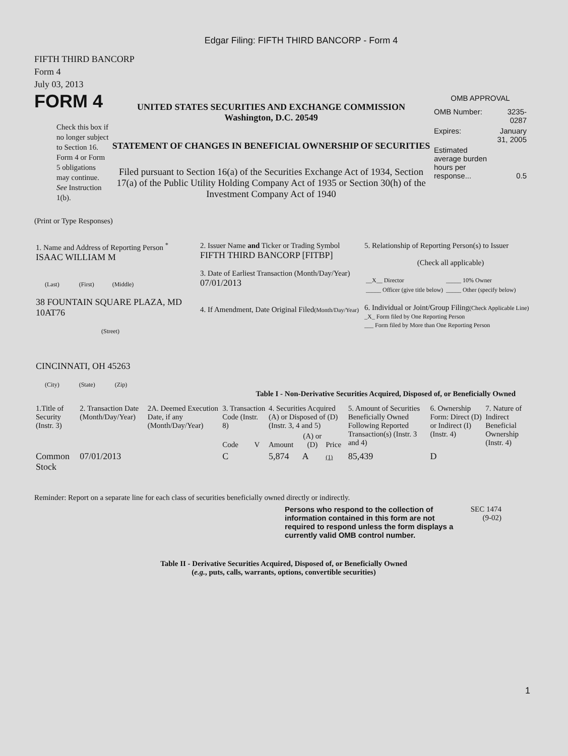Edgar Filing: FIFTH THIRD BANCORP - Form 4
FIFTH THIRD BANCORP
Form 4
July 03, 2013
FORM 4
Check this box if no longer subject to Section 16. Form 4 or Form 5 obligations may continue. See Instruction 1(b).
UNITED STATES SECURITIES AND EXCHANGE COMMISSION
Washington, D.C. 20549
STATEMENT OF CHANGES IN BENEFICIAL OWNERSHIP OF SECURITIES
Filed pursuant to Section 16(a) of the Securities Exchange Act of 1934, Section 17(a) of the Public Utility Holding Company Act of 1935 or Section 30(h) of the Investment Company Act of 1940
OMB APPROVAL
| OMB Number: | 3235-0287 |
| Expires: | January 31, 2005 |
| Estimated average burden hours per response... | 0.5 |
(Print or Type Responses)
| 1. Name and Address of Reporting Person <sup>*</sup> ISAAC WILLIAM M (Last) (First) (Middle) 38 FOUNTAIN SQUARE PLAZA, MD 10AT76 (Street) CINCINNATI, OH 45263 (City) (State) (Zip) | 2. Issuer Name and Ticker or Trading Symbol FIFTH THIRD BANCORP [FITBP] 3. Date of Earliest Transaction (Month/Day/Year) 07/01/2013 4. If Amendment, Date Original Filed (Month/Day/Year) | 5. Relationship of Reporting Person(s) to Issuer (Check all applicable) / __X__ Director / _____ 10% Owner / / _____ Officer (give title below) / _____ Other (specify below) / 6. Individual or Joint/Group Filing (Check Applicable Line) _X_ Form filed by One Reporting Person ___ Form filed by More than One Reporting Person |
Table I - Non-Derivative Securities Acquired, Disposed of, or Beneficially Owned
| 1.Title of Security (Instr. 3) | 2. Transaction Date (Month/Day/Year) | 2A. Deemed Execution Date, if any (Month/Day/Year) | 3. Transaction Code (Instr. 8) | | 4. Securities Acquired (A) or Disposed of (D) (Instr. 3, 4 and 5) | | | 5. Amount of Securities Beneficially Owned Following Reported Transaction(s) (Instr. 3 and 4) | 6. Ownership Form: Direct (D) or Indirect (I) (Instr. 4) | 7. Nature of Indirect Beneficial Ownership (Instr. 4) |
| --- | --- | --- | --- | --- | --- | --- | --- | --- | --- | --- |
| | | | Code | V | Amount | (A) or (D) | Price | | | |
| Common Stock | 07/01/2013 | | C | | 5,874 | A | (1) | 85,439 | D | |
Reminder: Report on a separate line for each class of securities beneficially owned directly or indirectly.
Persons who respond to the collection of information contained in this form are not required to respond unless the form displays a currently valid OMB control number.
SEC 1474
(9-02)
Table II - Derivative Securities Acquired, Disposed of, or Beneficially Owned
(e.g., puts, calls, warrants, options, convertible securities)
1